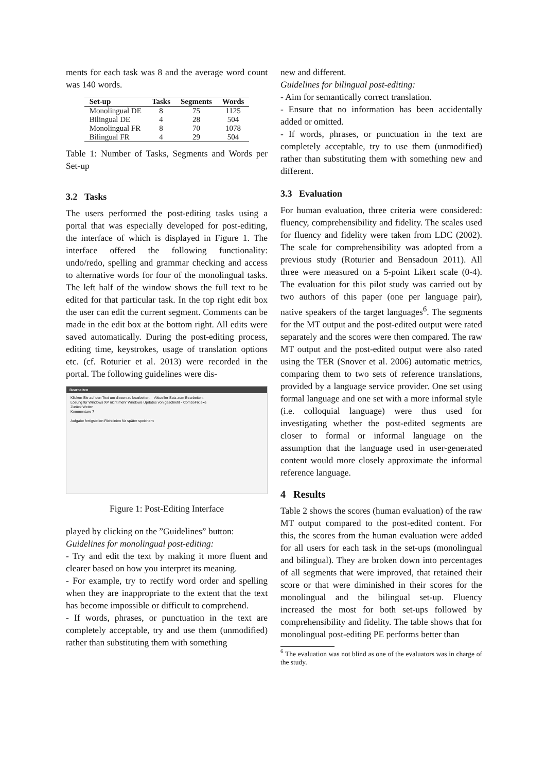ments for each task was 8 and the average word count was 140 words.
| Set-up | Tasks | Segments | Words |
| --- | --- | --- | --- |
| Monolingual DE | 8 | 75 | 1125 |
| Bilingual DE | 4 | 28 | 504 |
| Monolingual FR | 8 | 70 | 1078 |
| Bilingual FR | 4 | 29 | 504 |
Table 1: Number of Tasks, Segments and Words per Set-up
3.2 Tasks
The users performed the post-editing tasks using a portal that was especially developed for post-editing, the interface of which is displayed in Figure 1. The interface offered the following functionality: undo/redo, spelling and grammar checking and access to alternative words for four of the monolingual tasks. The left half of the window shows the full text to be edited for that particular task. In the top right edit box the user can edit the current segment. Comments can be made in the edit box at the bottom right. All edits were saved automatically. During the post-editing process, editing time, keystrokes, usage of translation options etc. (cf. Roturier et al. 2013) were recorded in the portal. The following guidelines were dis-
Bearbeiten
Klicken Sie auf den Text um diesen zu bearbeiten: Aktueller Satz zum Bearbeiten:
Lösung für Windows XP nicht mehr Windows Updates von geschieht - ComboFix.exe
Zurück Weiter
Kommentare ?
Aufgabe fertigstellen Richtlinien für später speichern
Figure 1: Post-Editing Interface
played by clicking on the ”Guidelines” button:
Guidelines for monolingual post-editing:
- Try and edit the text by making it more fluent and clearer based on how you interpret its meaning.
- For example, try to rectify word order and spelling when they are inappropriate to the extent that the text has become impossible or difficult to comprehend.
- If words, phrases, or punctuation in the text are completely acceptable, try and use them (unmodified) rather than substituting them with something
new and different.
Guidelines for bilingual post-editing:
- Aim for semantically correct translation.
- Ensure that no information has been accidentally added or omitted.
- If words, phrases, or punctuation in the text are completely acceptable, try to use them (unmodified) rather than substituting them with something new and different.
3.3 Evaluation
For human evaluation, three criteria were considered: fluency, comprehensibility and fidelity. The scales used for fluency and fidelity were taken from LDC (2002). The scale for comprehensibility was adopted from a previous study (Roturier and Bensadoun 2011). All three were measured on a 5-point Likert scale (0-4). The evaluation for this pilot study was carried out by two authors of this paper (one per language pair), native speakers of the target languages<sup>6</sup>. The segments for the MT output and the post-edited output were rated separately and the scores were then compared. The raw MT output and the post-edited output were also rated using the TER (Snover et al. 2006) automatic metrics, comparing them to two sets of reference translations, provided by a language service provider. One set using formal language and one set with a more informal style (i.e. colloquial language) were thus used for investigating whether the post-edited segments are closer to formal or informal language on the assumption that the language used in user-generated content would more closely approximate the informal reference language.
4 Results
Table 2 shows the scores (human evaluation) of the raw MT output compared to the post-edited content. For this, the scores from the human evaluation were added for all users for each task in the set-ups (monolingual and bilingual). They are broken down into percentages of all segments that were improved, that retained their score or that were diminished in their scores for the monolingual and the bilingual set-up. Fluency increased the most for both set-ups followed by comprehensibility and fidelity. The table shows that for monolingual post-editing PE performs better than
<sup>6</sup> The evaluation was not blind as one of the evaluators was in charge of the study.